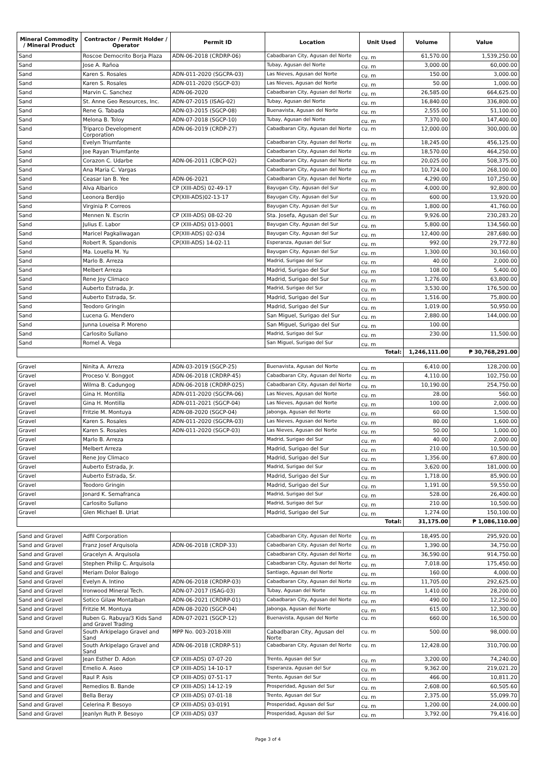| Mineral Commodity / Mineral Product | Contractor / Permit Holder / Operator | Permit ID | Location | Unit Used | Volume | Value |
| --- | --- | --- | --- | --- | --- | --- |
| Sand | Roscoe Democrito Borja Plaza | ADN-06-2018 (CRDRP-06) | Cabadbaran City, Agusan del Norte | cu. m | 61,570.00 | 1,539,250.00 |
| Sand | Jose A. Rañoa | | Tubay, Agusan del Norte | cu. m | 3,000.00 | 60,000.00 |
| Sand | Karen S. Rosales | ADN-011-2020 (SGCPA-03) | Las Nieves, Agusan del Norte | cu. m | 150.00 | 3,000.00 |
| Sand | Karen S. Rosales | ADN-011-2020 (SGCP-03) | Las Nieves, Agusan del Norte | cu. m | 50.00 | 1,000.00 |
| Sand | Marvin C. Sanchez | ADN-06-2020 | Cabadbaran City, Agusan del Norte | cu. m | 26,585.00 | 664,625.00 |
| Sand | St. Anne Geo Resources, Inc. | ADN-07-2015 (ISAG-02) | Tubay, Agusan del Norte | cu. m | 16,840.00 | 336,800.00 |
| Sand | Rene G. Tabada | ADN-03-2015 (SGCP-08) | Buenavista, Agusan del Norte | cu. m | 2,555.00 | 51,100.00 |
| Sand | Melona B. Toloy | ADN-07-2018 (SGCP-10) | Tubay, Agusan del Norte | cu. m | 7,370.00 | 147,400.00 |
| Sand | Triparco Development Corporation | ADN-06-2019 (CRDP-27) | Cabadbaran City, Agusan del Norte | cu. m | 12,000.00 | 300,000.00 |
| Sand | Evelyn Triumfante | | Cabadbaran City, Agusan del Norte | cu. m | 18,245.00 | 456,125.00 |
| Sand | Joe Rayan Triumfante | | Cabadbaran City, Agusan del Norte | cu. m | 18,570.00 | 464,250.00 |
| Sand | Corazon C. Udarbe | ADN-06-2011 (CBCP-02) | Cabadbaran City, Agusan del Norte | cu. m | 20,025.00 | 508,375.00 |
| Sand | Ana Maria C. Vargas | | Cabadbaran City, Agusan del Norte | cu. m | 10,724.00 | 268,100.00 |
| Sand | Ceasar Ian B. Yee | ADN-06-2021 | Cabadbaran City, Agusan del Norte | cu. m | 4,290.00 | 107,250.00 |
| Sand | Alva Albarico | CP (XIII-ADS) 02-49-17 | Bayugan City, Agusan del Sur | cu. m | 4,000.00 | 92,800.00 |
| Sand | Leonora Berdijo | CP(XIII-ADS)02-13-17 | Bayugan City, Agusan del Sur | cu. m | 600.00 | 13,920.00 |
| Sand | Virginia P. Correos | | Bayugan City, Agusan del Sur | cu. m | 1,800.00 | 41,760.00 |
| Sand | Mennen N. Escrin | CP (XIII-ADS) 08-02-20 | Sta. Josefa, Agusan del Sur | cu. m | 9,926.00 | 230,283.20 |
| Sand | Julius E. Labor | CP (XIII-ADS) 013-0001 | Bayugan City, Agusan del Sur | cu. m | 5,800.00 | 134,560.00 |
| Sand | Maricel Pagkaliwagan | CP(XIII-ADS) 02-034 | Bayugan City, Agusan del Sur | cu. m | 12,400.00 | 287,680.00 |
| Sand | Robert R. Spandonis | CP(XIII-ADS) 14-02-11 | Esperanza, Agusan del Sur | cu. m | 992.00 | 29,772.80 |
| Sand | Ma. Louella M. Yu | | Bayugan City, Agusan del Sur | cu. m | 1,300.00 | 30,160.00 |
| Sand | Marlo B. Arreza | | Madrid, Surigao del Sur | cu. m | 40.00 | 2,000.00 |
| Sand | Melbert Arreza | | Madrid, Surigao del Sur | cu. m | 108.00 | 5,400.00 |
| Sand | Rene Joy Climaco | | Madrid, Surigao del Sur | cu. m | 1,276.00 | 63,800.00 |
| Sand | Auberto Estrada, Jr. | | Madrid, Surigao del Sur | cu. m | 3,530.00 | 176,500.00 |
| Sand | Auberto Estrada, Sr. | | Madrid, Surigao del Sur | cu. m | 1,516.00 | 75,800.00 |
| Sand | Teodoro Gringin | | Madrid, Surigao del Sur | cu. m | 1,019.00 | 50,950.00 |
| Sand | Lucena G. Mendero | | San Miguel, Surigao del Sur | cu. m | 2,880.00 | 144,000.00 |
| Sand | Junna Loueisa P. Moreno | | San Miguel, Surigao del Sur | cu. m | 100.00 | |
| Sand | Carlosito Sullano | | Madrid, Surigao del Sur | cu. m | 230.00 | 11,500.00 |
| Sand | Romel A. Vega | | San Miguel, Surigao del Sur | cu. m | | |
| Total: | | | | | 1,246,111.00 | ₱ 30,768,291.00 |
| Gravel | Ninita A. Arreza | ADN-03-2019 (SGCP-25) | Buenavista, Agusan del Norte | cu. m | 6,410.00 | 128,200.00 |
| Gravel | Proceso V. Bonggot | ADN-06-2018 (CRDRP-45) | Cabadbaran City, Agusan del Norte | cu. m | 4,110.00 | 102,750.00 |
| Gravel | Wilma B. Cadungog | ADN-06-2018 (CRDRP-025) | Cabadbaran City, Agusan del Norte | cu. m | 10,190.00 | 254,750.00 |
| Gravel | Gina H. Montilla | ADN-011-2020 (SGCPA-06) | Las Nieves, Agusan del Norte | cu. m | 28.00 | 560.00 |
| Gravel | Gina H. Montilla | ADN-011-2021 (SGCP-04) | Las Nieves, Agusan del Norte | cu. m | 100.00 | 2,000.00 |
| Gravel | Fritzie M. Montuya | ADN-08-2020 (SGCP-04) | Jabonga, Agusan del Norte | cu. m | 60.00 | 1,500.00 |
| Gravel | Karen S. Rosales | ADN-011-2020 (SGCPA-03) | Las Nieves, Agusan del Norte | cu. m | 80.00 | 1,600.00 |
| Gravel | Karen S. Rosales | ADN-011-2020 (SGCP-03) | Las Nieves, Agusan del Norte | cu. m | 50.00 | 1,000.00 |
| Gravel | Marlo B. Arreza | | Madrid, Surigao del Sur | cu. m | 40.00 | 2,000.00 |
| Gravel | Melbert Arreza | | Madrid, Surigao del Sur | cu. m | 210.00 | 10,500.00 |
| Gravel | Rene Joy Climaco | | Madrid, Surigao del Sur | cu. m | 1,356.00 | 67,800.00 |
| Gravel | Auberto Estrada, Jr. | | Madrid, Surigao del Sur | cu. m | 3,620.00 | 181,000.00 |
| Gravel | Auberto Estrada, Sr. | | Madrid, Surigao del Sur | cu. m | 1,718.00 | 85,900.00 |
| Gravel | Teodoro Gringin | | Madrid, Surigao del Sur | cu. m | 1,191.00 | 59,550.00 |
| Gravel | Jonard K. Semafranca | | Madrid, Surigao del Sur | cu. m | 528.00 | 26,400.00 |
| Gravel | Carlosito Sullano | | Madrid, Surigao del Sur | cu. m | 210.00 | 10,500.00 |
| Gravel | Glen Michael B. Uriat | | Madrid, Surigao del Sur | cu. m | 1,274.00 | 150,100.00 |
| Total: | | | | | 31,175.00 | ₱ 1,086,110.00 |
| Sand and Gravel | Adfil Corporation | | Cabadbaran City, Agusan del Norte | cu. m | 18,495.00 | 295,920.00 |
| Sand and Gravel | Franz Josef Arquisola | ADN-06-2018 (CRDP-33) | Cabadbaran City, Agusan del Norte | cu. m | 1,390.00 | 34,750.00 |
| Sand and Gravel | Gracelyn A. Arquisola | | Cabadbaran City, Agusan del Norte | cu. m | 36,590.00 | 914,750.00 |
| Sand and Gravel | Stephen Philip C. Arquisola | | Cabadbaran City, Agusan del Norte | cu. m | 7,018.00 | 175,450.00 |
| Sand and Gravel | Meriam Dolor Balogo | | Santiago, Agusan del Norte | cu. m | 160.00 | 4,000.00 |
| Sand and Gravel | Evelyn A. Intino | ADN-06-2018 (CRDRP-03) | Cabadbaran City, Agusan del Norte | cu. m | 11,705.00 | 292,625.00 |
| Sand and Gravel | Ironwood Mineral Tech. | ADN-07-2017 (ISAG-03) | Tubay, Agusan del Norte | cu. m | 1,410.00 | 28,200.00 |
| Sand and Gravel | Sotico Gilaw Montalban | ADN-06-2021 (CRDRP-01) | Cabadbaran City, Agusan del Norte | cu. m | 490.00 | 12,250.00 |
| Sand and Gravel | Fritzie M. Montuya | ADN-08-2020 (SGCP-04) | Jabonga, Agusan del Norte | cu. m | 615.00 | 12,300.00 |
| Sand and Gravel | Ruben G. Rabuya/3 Kids Sand and Gravel Trading | ADN-07-2021 (SGCP-12) | Buenavista, Agusan del Norte | cu. m | 660.00 | 16,500.00 |
| Sand and Gravel | South Arkipelago Gravel and Sand | MPP No. 003-2018-XIII | Cabadbaran City, Agusan del Norte | cu. m | 500.00 | 98,000.00 |
| Sand and Gravel | South Arkipelago Gravel and Sand | ADN-06-2018 (CRDRP-51) | Cabadbaran City, Agusan del Norte | cu. m | 12,428.00 | 310,700.00 |
| Sand and Gravel | Jean Esther D. Adon | CP (XIII-ADS) 07-07-20 | Trento, Agusan del Sur | cu. m | 3,200.00 | 74,240.00 |
| Sand and Gravel | Emelio A. Aseo | CP (XIII-ADS) 14-10-17 | Esperanza, Agusan del Sur | cu. m | 9,362.00 | 219,021.20 |
| Sand and Gravel | Raul P. Asis | CP (XIII-ADS) 07-51-17 | Trento, Agusan del Sur | cu. m | 466.00 | 10,811.20 |
| Sand and Gravel | Remedios B. Bande | CP (XIII-ADS) 14-12-19 | Prosperidad, Agusan del Sur | cu. m | 2,608.00 | 60,505.60 |
| Sand and Gravel | Bella Beray | CP (XIII-ADS) 07-01-18 | Trento, Agusan del Sur | cu. m | 2,375.00 | 55,099.70 |
| Sand and Gravel | Celerina P. Besoyo | CP (XIII-ADS) 03-0191 | Prosperidad, Agusan del Sur | cu. m | 1,200.00 | 24,000.00 |
| Sand and Gravel | Jeanlyn Ruth P. Besoyo | CP (XIII-ADS) 037 | Prosperidad, Agusan del Sur | cu. m | 3,792.00 | 79,416.00 |
Page 3 of 4